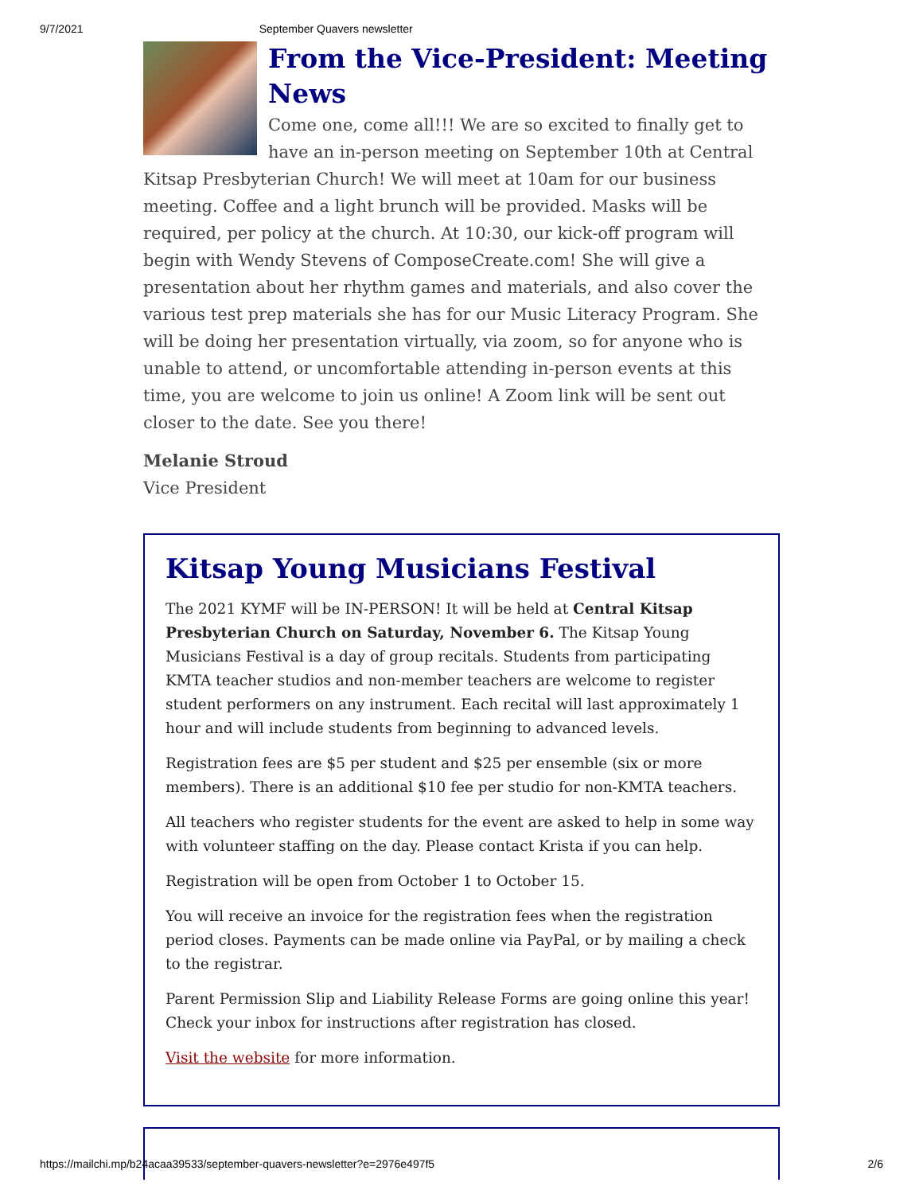9/7/2021 September Quavers newsletter
From the Vice-President: Meeting News
Come one, come all!!! We are so excited to finally get to have an in-person meeting on September 10th at Central Kitsap Presbyterian Church! We will meet at 10am for our business meeting. Coffee and a light brunch will be provided. Masks will be required, per policy at the church. At 10:30, our kick-off program will begin with Wendy Stevens of ComposeCreate.com! She will give a presentation about her rhythm games and materials, and also cover the various test prep materials she has for our Music Literacy Program. She will be doing her presentation virtually, via zoom, so for anyone who is unable to attend, or uncomfortable attending in-person events at this time, you are welcome to join us online! A Zoom link will be sent out closer to the date. See you there!
Melanie Stroud
Vice President
Kitsap Young Musicians Festival
The 2021 KYMF will be IN-PERSON! It will be held at Central Kitsap Presbyterian Church on Saturday, November 6. The Kitsap Young Musicians Festival is a day of group recitals. Students from participating KMTA teacher studios and non-member teachers are welcome to register student performers on any instrument. Each recital will last approximately 1 hour and will include students from beginning to advanced levels.
Registration fees are $5 per student and $25 per ensemble (six or more members). There is an additional $10 fee per studio for non-KMTA teachers.
All teachers who register students for the event are asked to help in some way with volunteer staffing on the day. Please contact Krista if you can help.
Registration will be open from October 1 to October 15.
You will receive an invoice for the registration fees when the registration period closes. Payments can be made online via PayPal, or by mailing a check to the registrar.
Parent Permission Slip and Liability Release Forms are going online this year! Check your inbox for instructions after registration has closed.
Visit the website for more information.
https://mailchi.mp/b24acaa39533/september-quavers-newsletter?e=2976e497f5 2/6